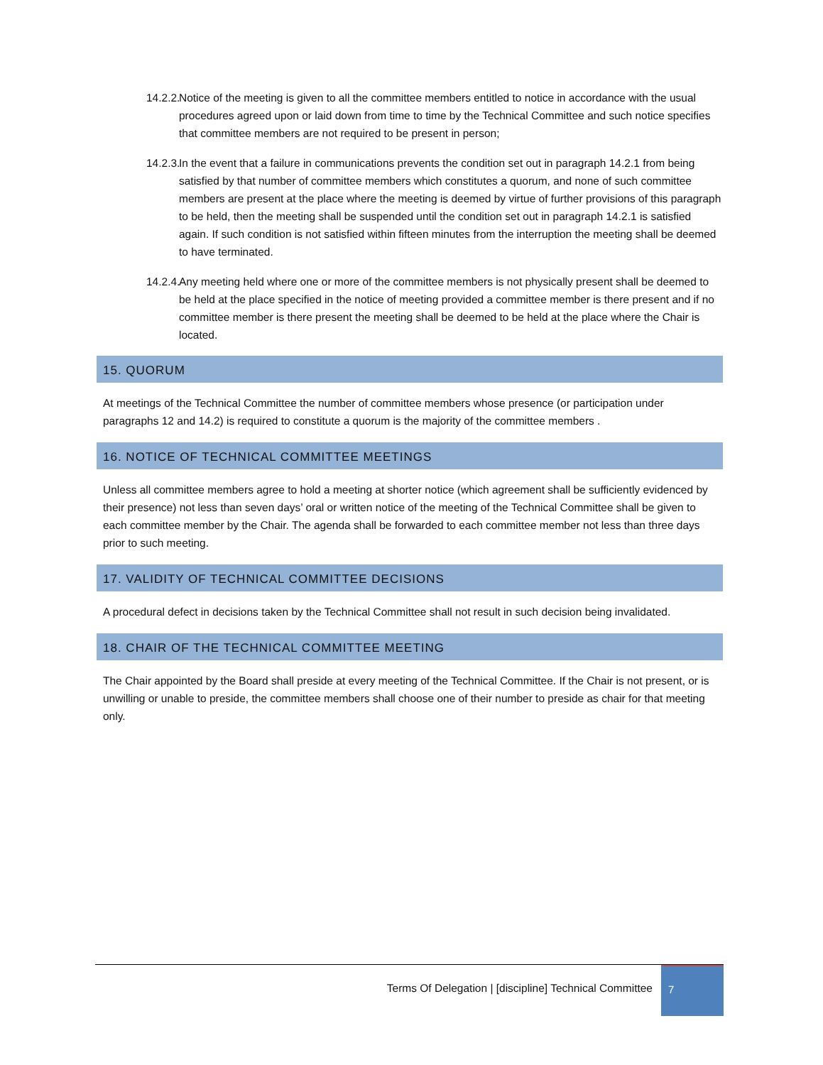14.2.2. Notice of the meeting is given to all the committee members entitled to notice in accordance with the usual procedures agreed upon or laid down from time to time by the Technical Committee and such notice specifies that committee members are not required to be present in person;
14.2.3. In the event that a failure in communications prevents the condition set out in paragraph 14.2.1 from being satisfied by that number of committee members which constitutes a quorum, and none of such committee members are present at the place where the meeting is deemed by virtue of further provisions of this paragraph to be held, then the meeting shall be suspended until the condition set out in paragraph 14.2.1 is satisfied again. If such condition is not satisfied within fifteen minutes from the interruption the meeting shall be deemed to have terminated.
14.2.4. Any meeting held where one or more of the committee members is not physically present shall be deemed to be held at the place specified in the notice of meeting provided a committee member is there present and if no committee member is there present the meeting shall be deemed to be held at the place where the Chair is located.
15. QUORUM
At meetings of the Technical Committee the number of committee members whose presence (or participation under paragraphs 12 and 14.2) is required to constitute a quorum is the majority of the committee members .
16. NOTICE OF TECHNICAL COMMITTEE MEETINGS
Unless all committee members agree to hold a meeting at shorter notice (which agreement shall be sufficiently evidenced by their presence) not less than seven days’ oral or written notice of the meeting of the Technical Committee shall be given to each committee member by the Chair. The agenda shall be forwarded to each committee member not less than three days prior to such meeting.
17. VALIDITY OF TECHNICAL COMMITTEE DECISIONS
A procedural defect in decisions taken by the Technical Committee shall not result in such decision being invalidated.
18. CHAIR OF THE TECHNICAL COMMITTEE MEETING
The Chair appointed by the Board shall preside at every meeting of the Technical Committee. If the Chair is not present, or is unwilling or unable to preside, the committee members shall choose one of their number to preside as chair for that meeting only.
Terms Of Delegation | [discipline] Technical Committee
7